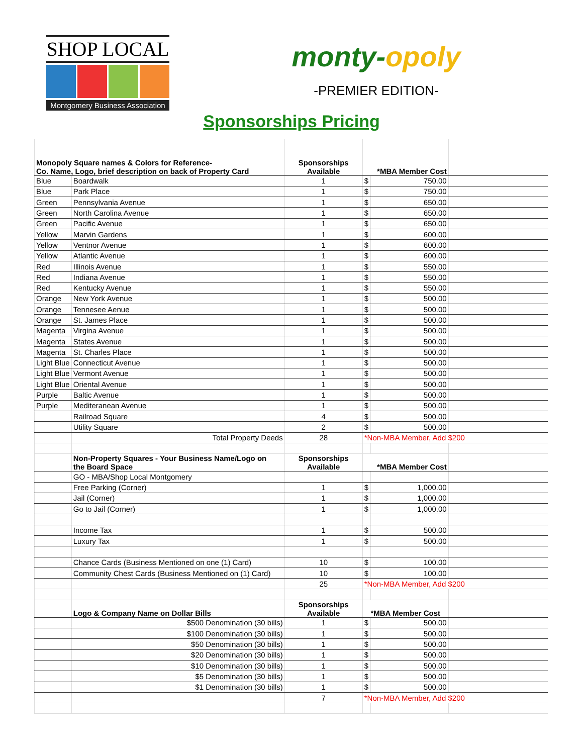SHOP LOCAL
Montgomery Business Association
monty-opoly
-PREMIER EDITION-
Sponsorships Pricing
| Monopoly Square names & Colors for Reference- Co. Name, Logo, brief description on back of Property Card | | Sponsorships Available | *MBA Member Cost | | |
| --- | --- | --- | --- | --- | --- |
| Blue | Boardwalk | 1 | $ | 750.00 | |
| Blue | Park Place | 1 | $ | 750.00 | |
| Green | Pennsylvania Avenue | 1 | $ | 650.00 | |
| Green | North Carolina Avenue | 1 | $ | 650.00 | |
| Green | Pacific Avenue | 1 | $ | 650.00 | |
| Yellow | Marvin Gardens | 1 | $ | 600.00 | |
| Yellow | Ventnor Avenue | 1 | $ | 600.00 | |
| Yellow | Atlantic Avenue | 1 | $ | 600.00 | |
| Red | Illinois Avenue | 1 | $ | 550.00 | |
| Red | Indiana Avenue | 1 | $ | 550.00 | |
| Red | Kentucky Avenue | 1 | $ | 550.00 | |
| Orange | New York Avenue | 1 | $ | 500.00 | |
| Orange | Tennesee Aenue | 1 | $ | 500.00 | |
| Orange | St. James Place | 1 | $ | 500.00 | |
| Magenta | Virgina Avenue | 1 | $ | 500.00 | |
| Magenta | States Avenue | 1 | $ | 500.00 | |
| Magenta | St. Charles Place | 1 | $ | 500.00 | |
| Light Blue | Connecticut Avenue | 1 | $ | 500.00 | |
| Light Blue | Vermont Avenue | 1 | $ | 500.00 | |
| Light Blue | Oriental Avenue | 1 | $ | 500.00 | |
| Purple | Baltic Avenue | 1 | $ | 500.00 | |
| Purple | Mediteranean Avenue | 1 | $ | 500.00 | |
| | Railroad Square | 4 | $ | 500.00 | |
| | Utility Square | 2 | $ | 500.00 | |
| | Total Property Deeds | 28 | *Non-MBA Member, Add $200 | | |
| | Non-Property Squares - Your Business Name/Logo on the Board Space | Sponsorships Available | *MBA Member Cost | | |
| | GO - MBA/Shop Local Montgomery | | | | |
| | Free Parking (Corner) | 1 | $ | 1,000.00 | |
| | Jail (Corner) | 1 | $ | 1,000.00 | |
| | Go to Jail (Corner) | 1 | $ | 1,000.00 | |
| | Income Tax | 1 | $ | 500.00 | |
| | Luxury Tax | 1 | $ | 500.00 | |
| | Chance Cards (Business Mentioned on one (1) Card) | 10 | $ | 100.00 | |
| | Community Chest Cards (Business Mentioned on (1) Card) | 10 | $ | 100.00 | |
| | | 25 | *Non-MBA Member, Add $200 | | |
| | Logo & Company Name on Dollar Bills | Sponsorships Available | *MBA Member Cost | | |
| | $500 Denomination (30 bills) | 1 | $ | 500.00 | |
| | $100 Denomination (30 bills) | 1 | $ | 500.00 | |
| | $50 Denomination (30 bills) | 1 | $ | 500.00 | |
| | $20 Denomination (30 bills) | 1 | $ | 500.00 | |
| | $10 Denomination (30 bills) | 1 | $ | 500.00 | |
| | $5 Denomination (30 bills) | 1 | $ | 500.00 | |
| | $1 Denomination (30 bills) | 1 | $ | 500.00 | |
| | | 7 | *Non-MBA Member, Add $200 | | |